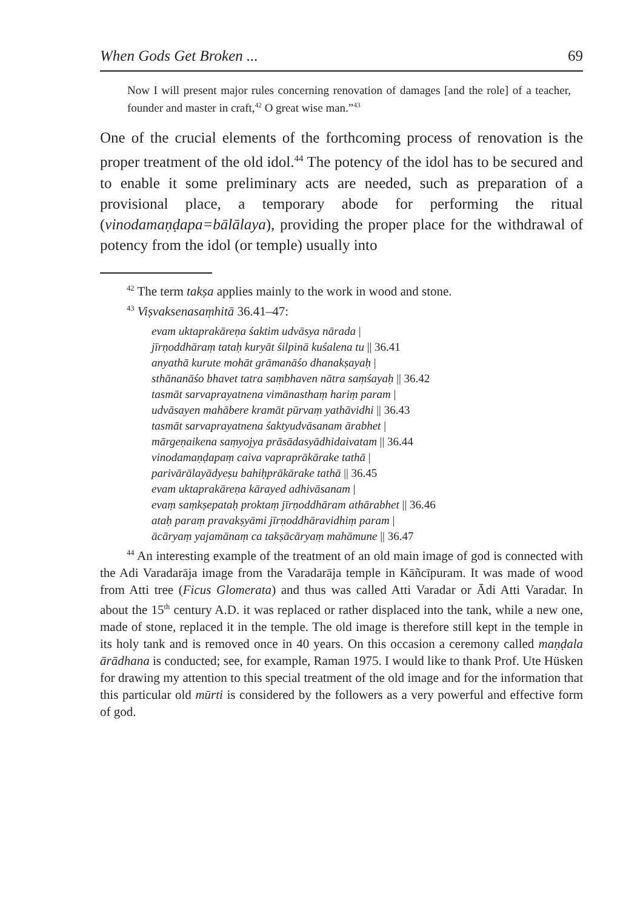When Gods Get Broken ... 69
Now I will present major rules concerning renovation of damages [and the role] of a teacher, founder and master in craft,<sup>42</sup> O great wise man.”<sup>43</sup>
One of the crucial elements of the forthcoming process of renovation is the proper treatment of the old idol.<sup>44</sup> The potency of the idol has to be secured and to enable it some preliminary acts are needed, such as preparation of a provisional place, a temporary abode for performing the ritual (vinodamaṇḍapa=bālālaya), providing the proper place for the withdrawal of potency from the idol (or temple) usually into
<sup>42</sup> The term takṣa applies mainly to the work in wood and stone.
<sup>43</sup> Viṣvaksenasaṃhitā 36.41–47:
evam uktaprakāreṇa śaktim udvāsya nārada |
jīrṇoddhāraṃ tataḥ kuryāt śilpinā kuśalena tu || 36.41
anyathā kurute mohāt grāmanāśo dhanakṣayaḥ |
sthānanāśo bhavet tatra saṃbhaven nātra saṃśayaḥ || 36.42
tasmāt sarvaprayatnena vimānasthaṃ hariṃ param |
udvāsayen mahābere kramāt pūrvaṃ yathāvidhi || 36.43
tasmāt sarvaprayatnena śaktyudvāsanam ārabhet |
mārgeṇaikena saṃyojya prāsādasyādhidaivatam || 36.44
vinodamaṇḍapaṃ caiva vapraprākārake tathā |
parivārālayādyeṣu bahiḥprākārake tathā || 36.45
evam uktaprakāreṇa kārayed adhivāsanam |
evaṃ saṃkṣepataḥ proktaṃ jīrṇoddhāram athārabhet || 36.46
ataḥ paraṃ pravakṣyāmi jīrṇoddhāravidhiṃ param |
ācāryaṃ yajamānaṃ ca takṣācāryaṃ mahāmune || 36.47
<sup>44</sup> An interesting example of the treatment of an old main image of god is connected with the Adi Varadarāja image from the Varadarāja temple in Kāñcīpuram. It was made of wood from Atti tree (Ficus Glomerata) and thus was called Atti Varadar or Ādi Atti Varadar. In about the 15<sup>th</sup> century A.D. it was replaced or rather displaced into the tank, while a new one, made of stone, replaced it in the temple. The old image is therefore still kept in the temple in its holy tank and is removed once in 40 years. On this occasion a ceremony called maṇḍala ārādhana is conducted; see, for example, Raman 1975. I would like to thank Prof. Ute Hüsken for drawing my attention to this special treatment of the old image and for the information that this particular old mūrti is considered by the followers as a very powerful and effective form of god.